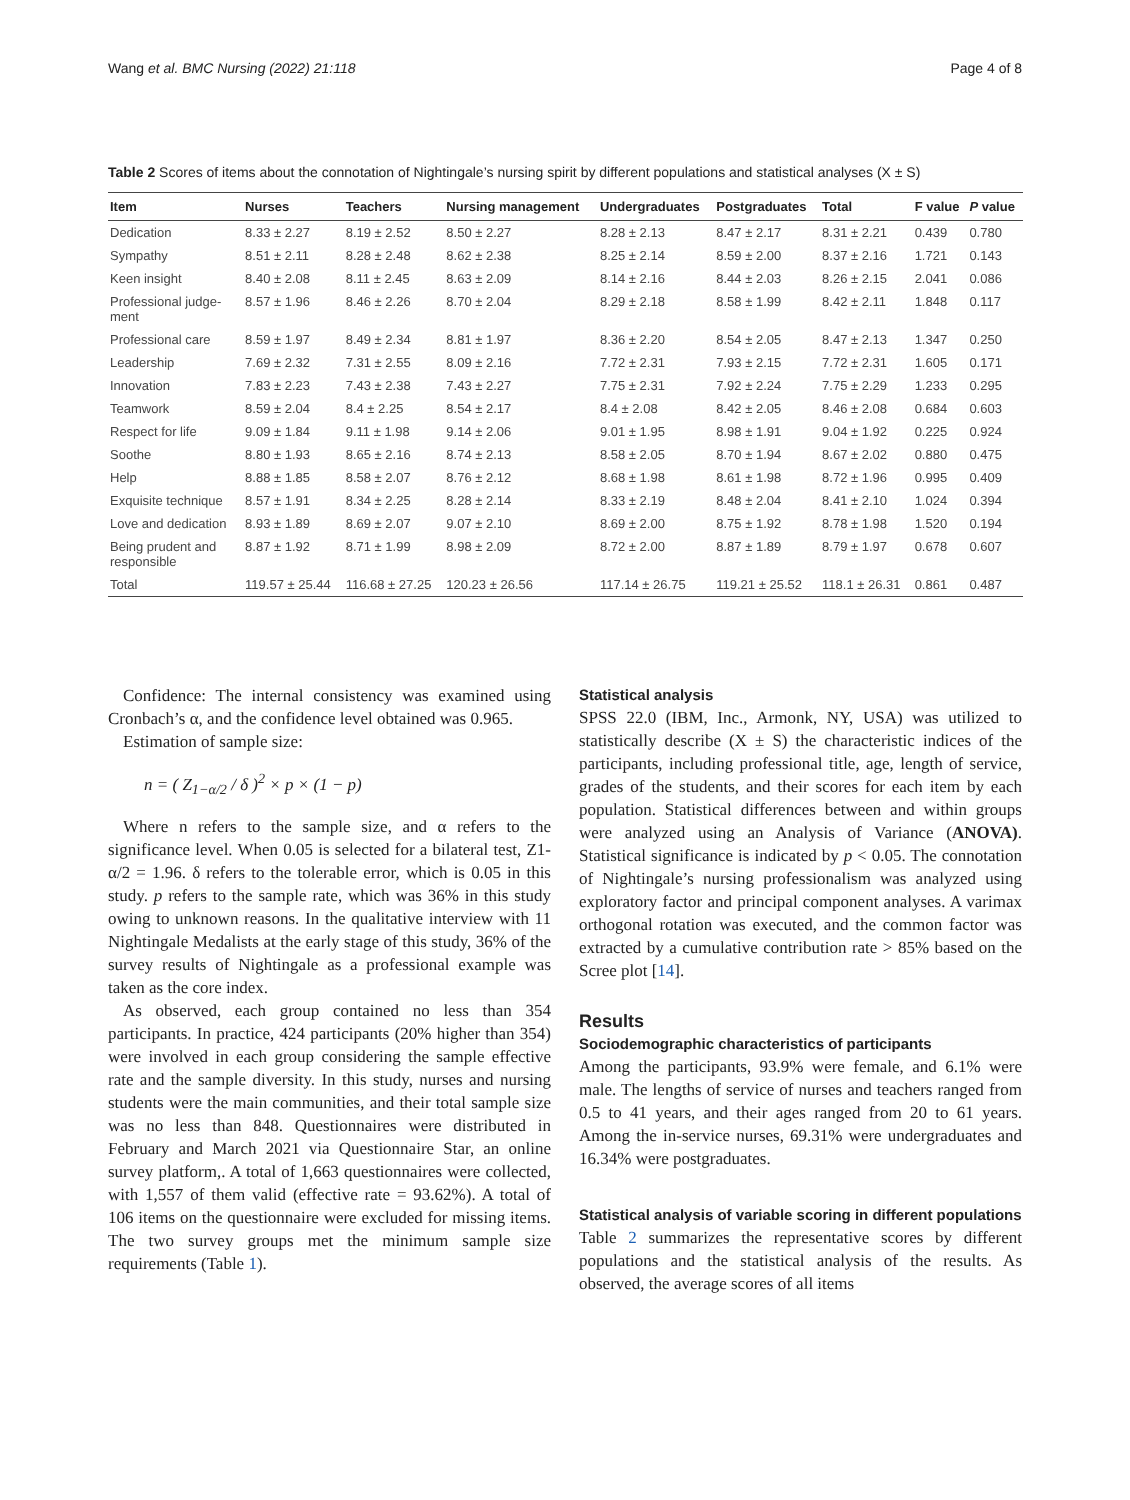Wang et al. BMC Nursing (2022) 21:118 Page 4 of 8
Table 2 Scores of items about the connotation of Nightingale’s nursing spirit by different populations and statistical analyses (X ± S)
| Item | Nurses | Teachers | Nursing management | Undergraduates | Postgraduates | Total | F value | P value |
| --- | --- | --- | --- | --- | --- | --- | --- | --- |
| Dedication | 8.33 ± 2.27 | 8.19 ± 2.52 | 8.50 ± 2.27 | 8.28 ± 2.13 | 8.47 ± 2.17 | 8.31 ± 2.21 | 0.439 | 0.780 |
| Sympathy | 8.51 ± 2.11 | 8.28 ± 2.48 | 8.62 ± 2.38 | 8.25 ± 2.14 | 8.59 ± 2.00 | 8.37 ± 2.16 | 1.721 | 0.143 |
| Keen insight | 8.40 ± 2.08 | 8.11 ± 2.45 | 8.63 ± 2.09 | 8.14 ± 2.16 | 8.44 ± 2.03 | 8.26 ± 2.15 | 2.041 | 0.086 |
| Professional judge- ment | 8.57 ± 1.96 | 8.46 ± 2.26 | 8.70 ± 2.04 | 8.29 ± 2.18 | 8.58 ± 1.99 | 8.42 ± 2.11 | 1.848 | 0.117 |
| Professional care | 8.59 ± 1.97 | 8.49 ± 2.34 | 8.81 ± 1.97 | 8.36 ± 2.20 | 8.54 ± 2.05 | 8.47 ± 2.13 | 1.347 | 0.250 |
| Leadership | 7.69 ± 2.32 | 7.31 ± 2.55 | 8.09 ± 2.16 | 7.72 ± 2.31 | 7.93 ± 2.15 | 7.72 ± 2.31 | 1.605 | 0.171 |
| Innovation | 7.83 ± 2.23 | 7.43 ± 2.38 | 7.43 ± 2.27 | 7.75 ± 2.31 | 7.92 ± 2.24 | 7.75 ± 2.29 | 1.233 | 0.295 |
| Teamwork | 8.59 ± 2.04 | 8.4 ± 2.25 | 8.54 ± 2.17 | 8.4 ± 2.08 | 8.42 ± 2.05 | 8.46 ± 2.08 | 0.684 | 0.603 |
| Respect for life | 9.09 ± 1.84 | 9.11 ± 1.98 | 9.14 ± 2.06 | 9.01 ± 1.95 | 8.98 ± 1.91 | 9.04 ± 1.92 | 0.225 | 0.924 |
| Soothe | 8.80 ± 1.93 | 8.65 ± 2.16 | 8.74 ± 2.13 | 8.58 ± 2.05 | 8.70 ± 1.94 | 8.67 ± 2.02 | 0.880 | 0.475 |
| Help | 8.88 ± 1.85 | 8.58 ± 2.07 | 8.76 ± 2.12 | 8.68 ± 1.98 | 8.61 ± 1.98 | 8.72 ± 1.96 | 0.995 | 0.409 |
| Exquisite technique | 8.57 ± 1.91 | 8.34 ± 2.25 | 8.28 ± 2.14 | 8.33 ± 2.19 | 8.48 ± 2.04 | 8.41 ± 2.10 | 1.024 | 0.394 |
| Love and dedication | 8.93 ± 1.89 | 8.69 ± 2.07 | 9.07 ± 2.10 | 8.69 ± 2.00 | 8.75 ± 1.92 | 8.78 ± 1.98 | 1.520 | 0.194 |
| Being prudent and responsible | 8.87 ± 1.92 | 8.71 ± 1.99 | 8.98 ± 2.09 | 8.72 ± 2.00 | 8.87 ± 1.89 | 8.79 ± 1.97 | 0.678 | 0.607 |
| Total | 119.57 ± 25.44 | 116.68 ± 27.25 | 120.23 ± 26.56 | 117.14 ± 26.75 | 119.21 ± 25.52 | 118.1 ± 26.31 | 0.861 | 0.487 |
Confidence: The internal consistency was examined using Cronbach’s α, and the confidence level obtained was 0.965.
Estimation of sample size:
n = ( Z<sub>1−α/2</sub> / δ )<sup>2</sup> × p × (1 − p)
Where n refers to the sample size, and α refers to the significance level. When 0.05 is selected for a bilateral test, Z1-α/2 = 1.96. δ refers to the tolerable error, which is 0.05 in this study. p refers to the sample rate, which was 36% in this study owing to unknown reasons. In the qualitative interview with 11 Nightingale Medalists at the early stage of this study, 36% of the survey results of Nightingale as a professional example was taken as the core index.
As observed, each group contained no less than 354 participants. In practice, 424 participants (20% higher than 354) were involved in each group considering the sample effective rate and the sample diversity. In this study, nurses and nursing students were the main communities, and their total sample size was no less than 848. Questionnaires were distributed in February and March 2021 via Questionnaire Star, an online survey platform,. A total of 1,663 questionnaires were collected, with 1,557 of them valid (effective rate = 93.62%). A total of 106 items on the questionnaire were excluded for missing items. The two survey groups met the minimum sample size requirements (Table 1).
Statistical analysis
SPSS 22.0 (IBM, Inc., Armonk, NY, USA) was utilized to statistically describe (X ± S) the characteristic indices of the participants, including professional title, age, length of service, grades of the students, and their scores for each item by each population. Statistical differences between and within groups were analyzed using an Analysis of Variance (ANOVA). Statistical significance is indicated by p < 0.05. The connotation of Nightingale’s nursing professionalism was analyzed using exploratory factor and principal component analyses. A varimax orthogonal rotation was executed, and the common factor was extracted by a cumulative contribution rate > 85% based on the Scree plot [14].
Results
Sociodemographic characteristics of participants
Among the participants, 93.9% were female, and 6.1% were male. The lengths of service of nurses and teachers ranged from 0.5 to 41 years, and their ages ranged from 20 to 61 years. Among the in-service nurses, 69.31% were undergraduates and 16.34% were postgraduates.
Statistical analysis of variable scoring in different populations
Table 2 summarizes the representative scores by different populations and the statistical analysis of the results. As observed, the average scores of all items